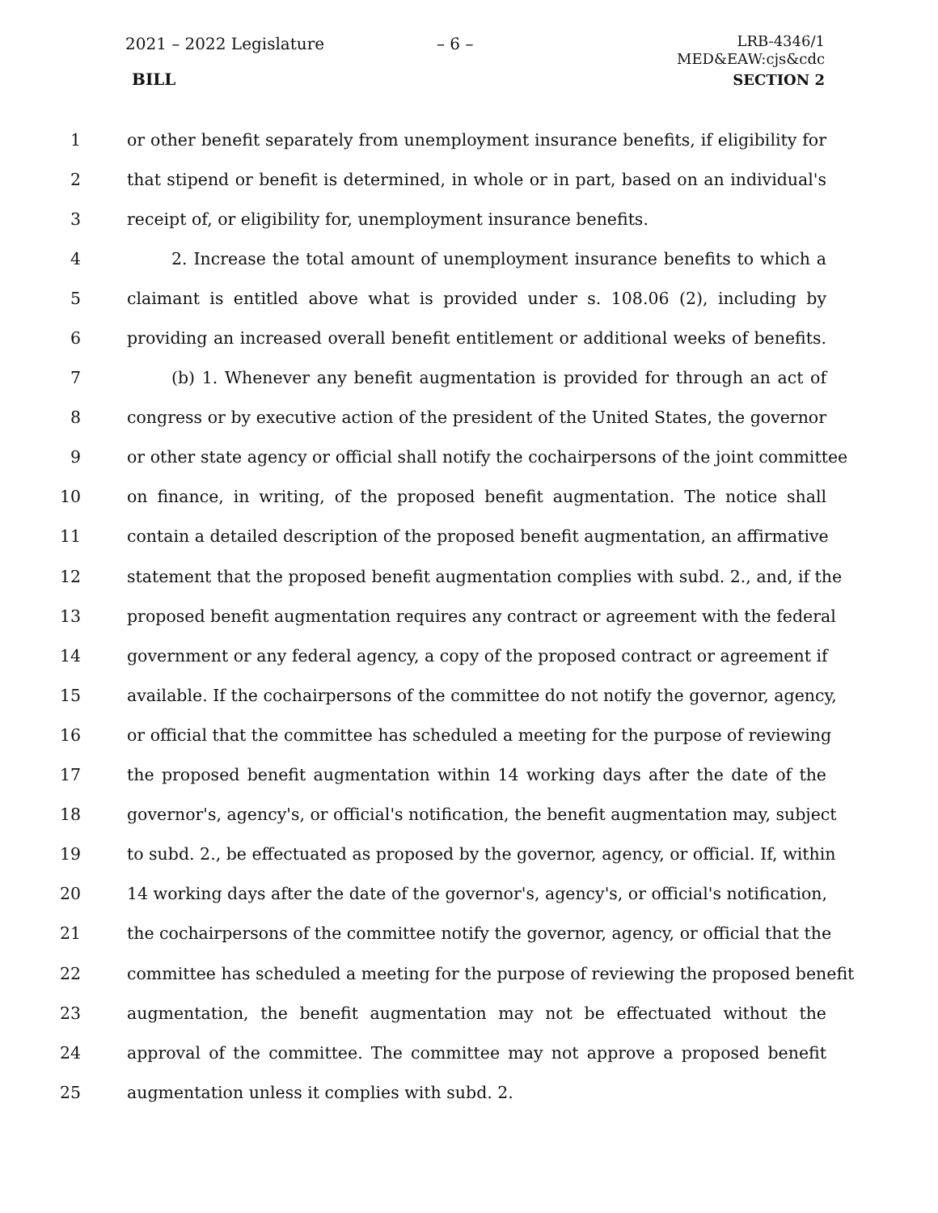2021 – 2022 Legislature – 6 –
LRB-4346/1
MED&EAW:cjs&cdc
BILL SECTION 2
1 or other benefit separately from unemployment insurance benefits, if eligibility for
2 that stipend or benefit is determined, in whole or in part, based on an individual's
3 receipt of, or eligibility for, unemployment insurance benefits.
4 2. Increase the total amount of unemployment insurance benefits to which a
5 claimant is entitled above what is provided under s. 108.06 (2), including by
6 providing an increased overall benefit entitlement or additional weeks of benefits.
7 (b) 1. Whenever any benefit augmentation is provided for through an act of
8 congress or by executive action of the president of the United States, the governor
9 or other state agency or official shall notify the cochairpersons of the joint committee
10 on finance, in writing, of the proposed benefit augmentation. The notice shall
11 contain a detailed description of the proposed benefit augmentation, an affirmative
12 statement that the proposed benefit augmentation complies with subd. 2., and, if the
13 proposed benefit augmentation requires any contract or agreement with the federal
14 government or any federal agency, a copy of the proposed contract or agreement if
15 available. If the cochairpersons of the committee do not notify the governor, agency,
16 or official that the committee has scheduled a meeting for the purpose of reviewing
17 the proposed benefit augmentation within 14 working days after the date of the
18 governor's, agency's, or official's notification, the benefit augmentation may, subject
19 to subd. 2., be effectuated as proposed by the governor, agency, or official. If, within
20 14 working days after the date of the governor's, agency's, or official's notification,
21 the cochairpersons of the committee notify the governor, agency, or official that the
22 committee has scheduled a meeting for the purpose of reviewing the proposed benefit
23 augmentation, the benefit augmentation may not be effectuated without the
24 approval of the committee. The committee may not approve a proposed benefit
25 augmentation unless it complies with subd. 2.